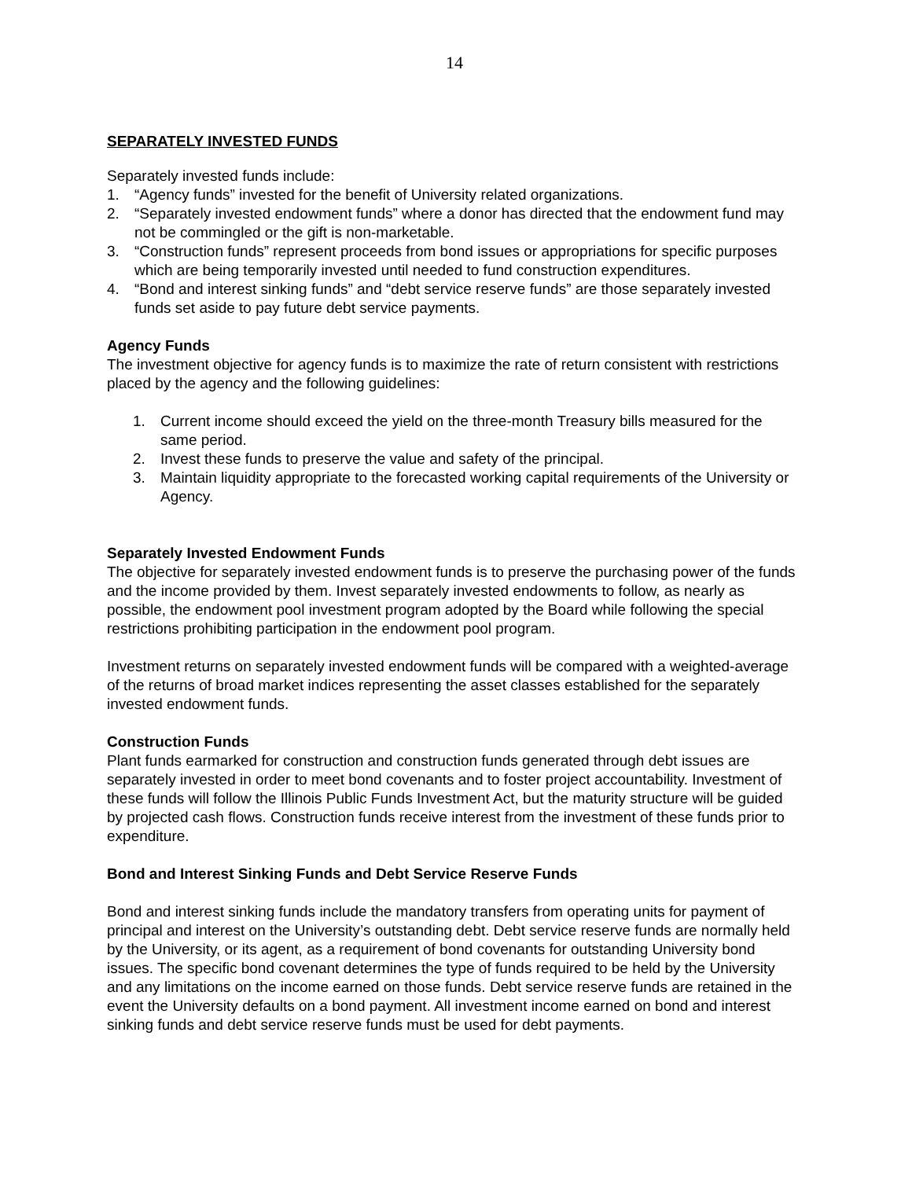14
SEPARATELY INVESTED FUNDS
Separately invested funds include:
1. “Agency funds” invested for the benefit of University related organizations.
2. “Separately invested endowment funds” where a donor has directed that the endowment fund may not be commingled or the gift is non-marketable.
3. “Construction funds” represent proceeds from bond issues or appropriations for specific purposes which are being temporarily invested until needed to fund construction expenditures.
4. “Bond and interest sinking funds” and “debt service reserve funds” are those separately invested funds set aside to pay future debt service payments.
Agency Funds
The investment objective for agency funds is to maximize the rate of return consistent with restrictions placed by the agency and the following guidelines:
1. Current income should exceed the yield on the three-month Treasury bills measured for the same period.
2. Invest these funds to preserve the value and safety of the principal.
3. Maintain liquidity appropriate to the forecasted working capital requirements of the University or Agency.
Separately Invested Endowment Funds
The objective for separately invested endowment funds is to preserve the purchasing power of the funds and the income provided by them. Invest separately invested endowments to follow, as nearly as possible, the endowment pool investment program adopted by the Board while following the special restrictions prohibiting participation in the endowment pool program.
Investment returns on separately invested endowment funds will be compared with a weighted-average of the returns of broad market indices representing the asset classes established for the separately invested endowment funds.
Construction Funds
Plant funds earmarked for construction and construction funds generated through debt issues are separately invested in order to meet bond covenants and to foster project accountability. Investment of these funds will follow the Illinois Public Funds Investment Act, but the maturity structure will be guided by projected cash flows. Construction funds receive interest from the investment of these funds prior to expenditure.
Bond and Interest Sinking Funds and Debt Service Reserve Funds
Bond and interest sinking funds include the mandatory transfers from operating units for payment of principal and interest on the University’s outstanding debt. Debt service reserve funds are normally held by the University, or its agent, as a requirement of bond covenants for outstanding University bond issues. The specific bond covenant determines the type of funds required to be held by the University and any limitations on the income earned on those funds. Debt service reserve funds are retained in the event the University defaults on a bond payment. All investment income earned on bond and interest sinking funds and debt service reserve funds must be used for debt payments.